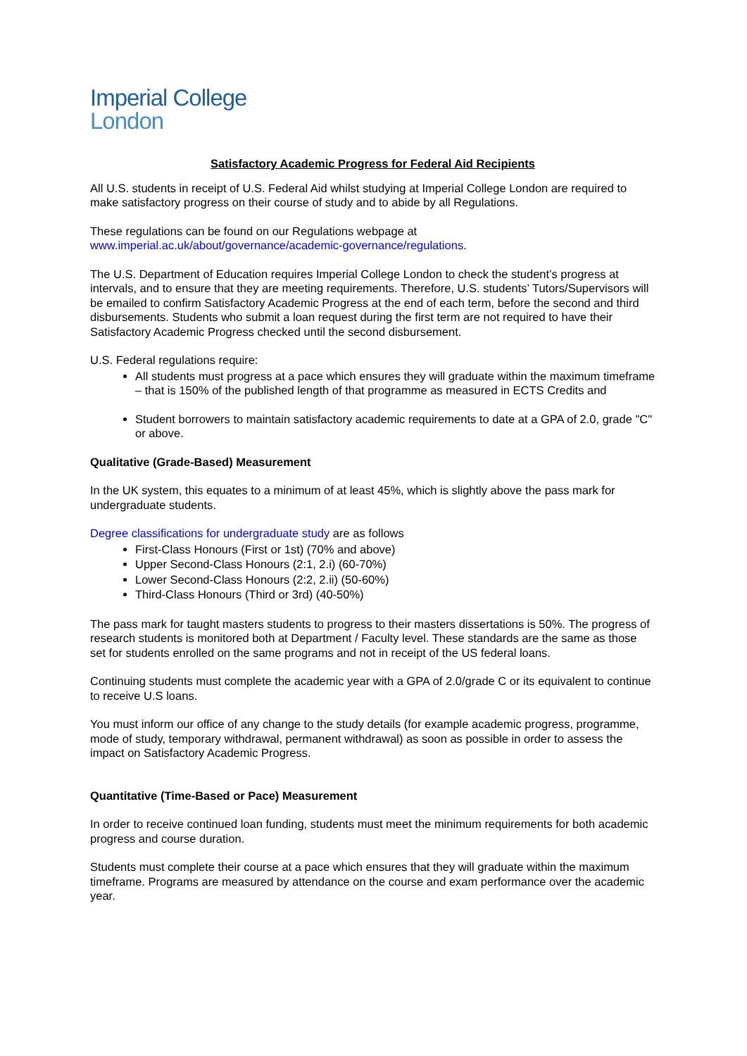Imperial College
London
Satisfactory Academic Progress for Federal Aid Recipients
All U.S. students in receipt of U.S. Federal Aid whilst studying at Imperial College London are required to make satisfactory progress on their course of study and to abide by all Regulations.
These regulations can be found on our Regulations webpage at www.imperial.ac.uk/about/governance/academic-governance/regulations.
The U.S. Department of Education requires Imperial College London to check the student’s progress at intervals, and to ensure that they are meeting requirements. Therefore, U.S. students’ Tutors/Supervisors will be emailed to confirm Satisfactory Academic Progress at the end of each term, before the second and third disbursements. Students who submit a loan request during the first term are not required to have their Satisfactory Academic Progress checked until the second disbursement.
U.S. Federal regulations require:
All students must progress at a pace which ensures they will graduate within the maximum timeframe – that is 150% of the published length of that programme as measured in ECTS Credits and
Student borrowers to maintain satisfactory academic requirements to date at a GPA of 2.0, grade "C" or above.
Qualitative (Grade-Based) Measurement
In the UK system, this equates to a minimum of at least 45%, which is slightly above the pass mark for undergraduate students.
Degree classifications for undergraduate study are as follows
First-Class Honours (First or 1st) (70% and above)
Upper Second-Class Honours (2:1, 2.i) (60-70%)
Lower Second-Class Honours (2:2, 2.ii) (50-60%)
Third-Class Honours (Third or 3rd) (40-50%)
The pass mark for taught masters students to progress to their masters dissertations is 50%. The progress of research students is monitored both at Department / Faculty level. These standards are the same as those set for students enrolled on the same programs and not in receipt of the US federal loans.
Continuing students must complete the academic year with a GPA of 2.0/grade C or its equivalent to continue to receive U.S loans.
You must inform our office of any change to the study details (for example academic progress, programme, mode of study, temporary withdrawal, permanent withdrawal) as soon as possible in order to assess the impact on Satisfactory Academic Progress.
Quantitative (Time-Based or Pace) Measurement
In order to receive continued loan funding, students must meet the minimum requirements for both academic progress and course duration.
Students must complete their course at a pace which ensures that they will graduate within the maximum timeframe. Programs are measured by attendance on the course and exam performance over the academic year.